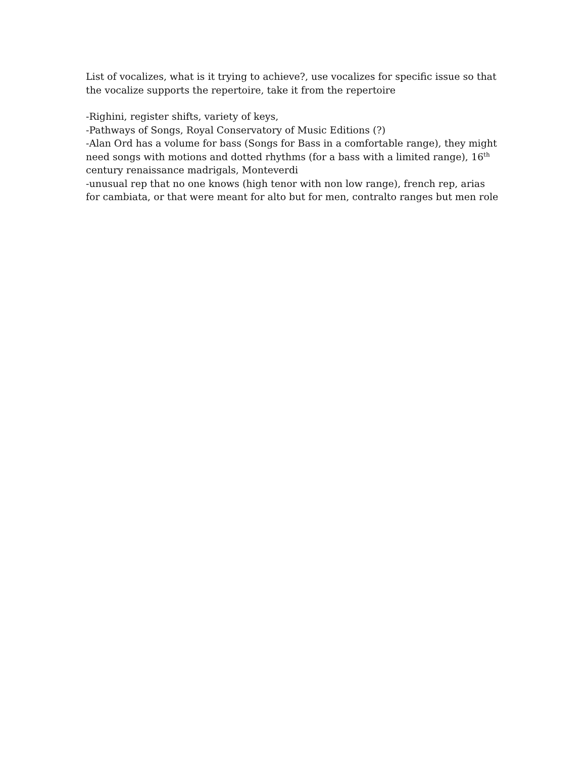List of vocalizes, what is it trying to achieve?, use vocalizes for specific issue so that the vocalize supports the repertoire, take it from the repertoire
-Righini, register shifts, variety of keys,
-Pathways of Songs, Royal Conservatory of Music Editions (?)
-Alan Ord has a volume for bass (Songs for Bass in a comfortable range), they might need songs with motions and dotted rhythms (for a bass with a limited range), 16<sup>th</sup> century renaissance madrigals, Monteverdi
-unusual rep that no one knows (high tenor with non low range), french rep, arias for cambiata, or that were meant for alto but for men, contralto ranges but men role